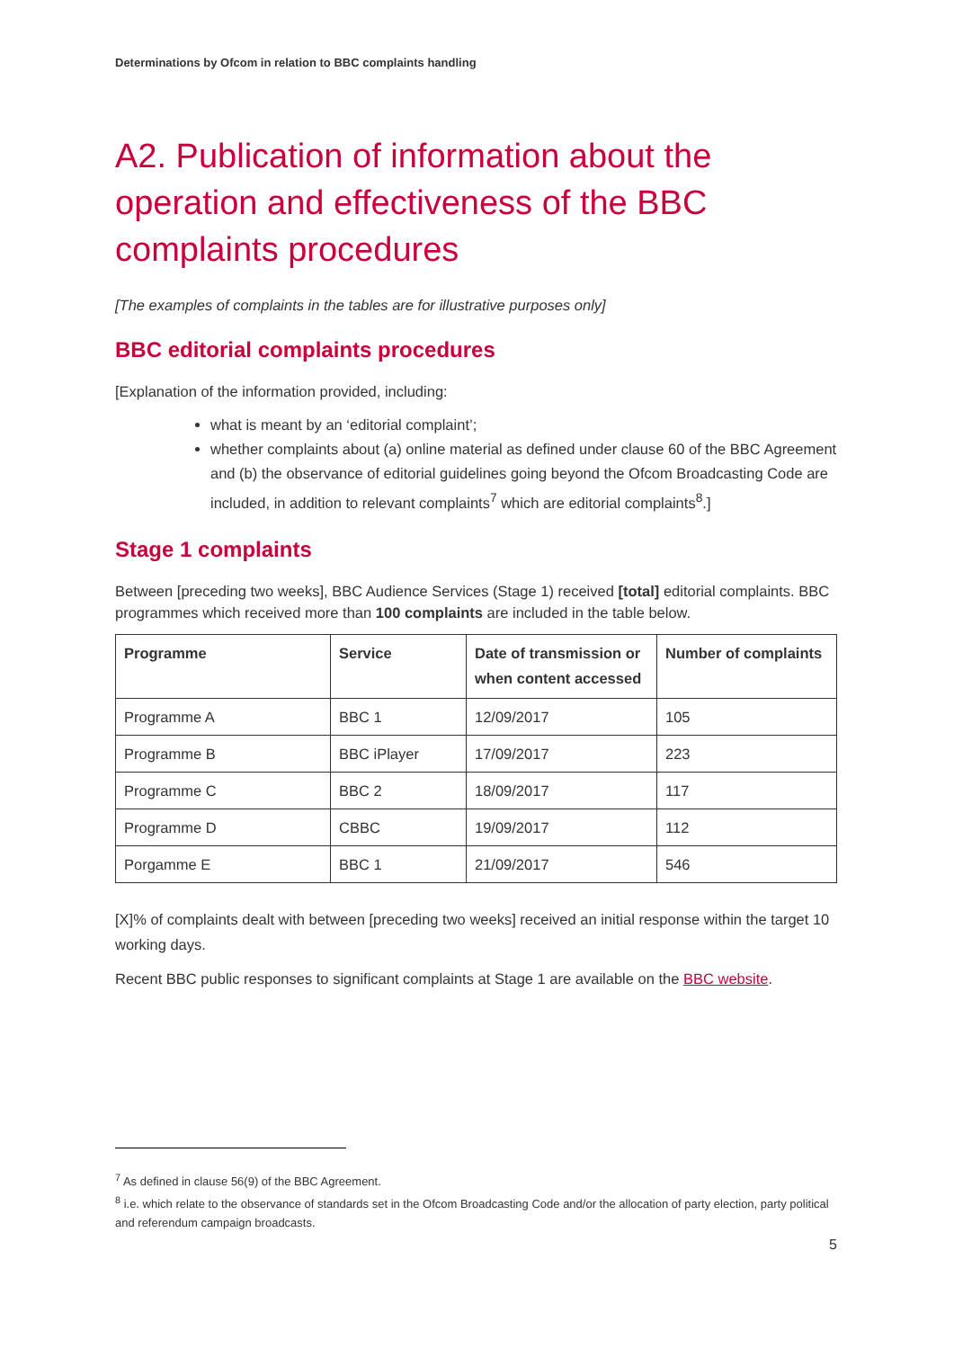Determinations by Ofcom in relation to BBC complaints handling
A2. Publication of information about the operation and effectiveness of the BBC complaints procedures
[The examples of complaints in the tables are for illustrative purposes only]
BBC editorial complaints procedures
[Explanation of the information provided, including:
what is meant by an ‘editorial complaint’;
whether complaints about (a) online material as defined under clause 60 of the BBC Agreement and (b) the observance of editorial guidelines going beyond the Ofcom Broadcasting Code are included, in addition to relevant complaints<sup>7</sup> which are editorial complaints<sup>8</sup>.]
Stage 1 complaints
Between [preceding two weeks], BBC Audience Services (Stage 1) received [total] editorial complaints. BBC programmes which received more than 100 complaints are included in the table below.
| Programme | Service | Date of transmission or when content accessed | Number of complaints |
| --- | --- | --- | --- |
| Programme A | BBC 1 | 12/09/2017 | 105 |
| Programme B | BBC iPlayer | 17/09/2017 | 223 |
| Programme C | BBC 2 | 18/09/2017 | 117 |
| Programme D | CBBC | 19/09/2017 | 112 |
| Porgamme E | BBC 1 | 21/09/2017 | 546 |
[X]% of complaints dealt with between [preceding two weeks] received an initial response within the target 10 working days.
Recent BBC public responses to significant complaints at Stage 1 are available on the BBC website.
<sup>7</sup> As defined in clause 56(9) of the BBC Agreement.
<sup>8</sup> i.e. which relate to the observance of standards set in the Ofcom Broadcasting Code and/or the allocation of party election, party political and referendum campaign broadcasts.
5